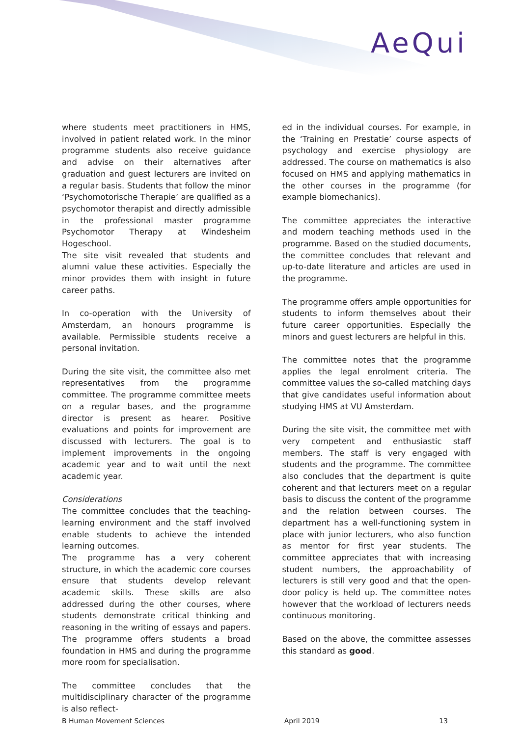AeQui
where students meet practitioners in HMS, involved in patient related work. In the minor programme students also receive guidance and advise on their alternatives after graduation and guest lecturers are invited on a regular basis. Students that follow the minor ‘Psychomotorische Therapie’ are qualified as a psychomotor therapist and directly admissible in the professional master programme Psychomotor Therapy at Windesheim Hogeschool.
The site visit revealed that students and alumni value these activities. Especially the minor provides them with insight in future career paths.
In co-operation with the University of Amsterdam, an honours programme is available. Permissible students receive a personal invitation.
During the site visit, the committee also met representatives from the programme committee. The programme committee meets on a regular bases, and the programme director is present as hearer. Positive evaluations and points for improvement are discussed with lecturers. The goal is to implement improvements in the ongoing academic year and to wait until the next academic year.
Considerations
The committee concludes that the teaching-learning environment and the staff involved enable students to achieve the intended learning outcomes.
The programme has a very coherent structure, in which the academic core courses ensure that students develop relevant academic skills. These skills are also addressed during the other courses, where students demonstrate critical thinking and reasoning in the writing of essays and papers. The programme offers students a broad foundation in HMS and during the programme more room for specialisation.
The committee concludes that the multidisciplinary character of the programme is also reflect-
ed in the individual courses. For example, in the ‘Training en Prestatie’ course aspects of psychology and exercise physiology are addressed. The course on mathematics is also focused on HMS and applying mathematics in the other courses in the programme (for example biomechanics).
The committee appreciates the interactive and modern teaching methods used in the programme. Based on the studied documents, the committee concludes that relevant and up-to-date literature and articles are used in the programme.
The programme offers ample opportunities for students to inform themselves about their future career opportunities. Especially the minors and guest lecturers are helpful in this.
The committee notes that the programme applies the legal enrolment criteria. The committee values the so-called matching days that give candidates useful information about studying HMS at VU Amsterdam.
During the site visit, the committee met with very competent and enthusiastic staff members. The staff is very engaged with students and the programme. The committee also concludes that the department is quite coherent and that lecturers meet on a regular basis to discuss the content of the programme and the relation between courses. The department has a well-functioning system in place with junior lecturers, who also function as mentor for first year students. The committee appreciates that with increasing student numbers, the approachability of lecturers is still very good and that the open-door policy is held up. The committee notes however that the workload of lecturers needs continuous monitoring.
Based on the above, the committee assesses this standard as good.
B Human Movement Sciences April 2019 13